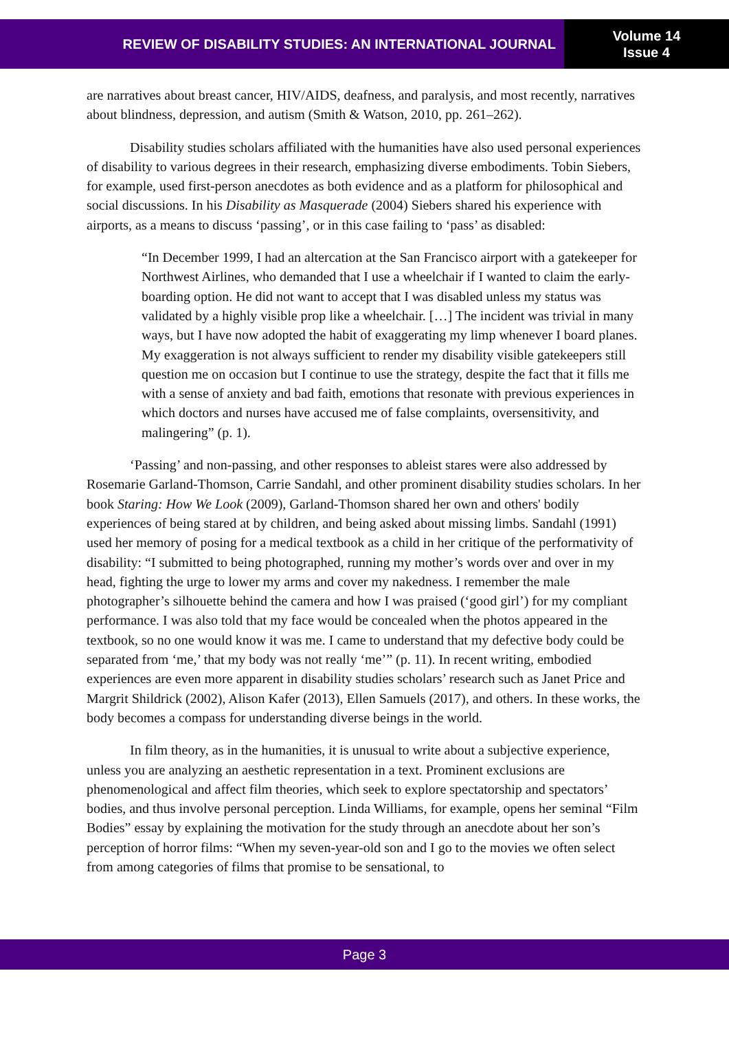REVIEW OF DISABILITY STUDIES: AN INTERNATIONAL JOURNAL
Volume 14
Issue 4
are narratives about breast cancer, HIV/AIDS, deafness, and paralysis, and most recently, narratives about blindness, depression, and autism (Smith & Watson, 2010, pp. 261–262).
Disability studies scholars affiliated with the humanities have also used personal experiences of disability to various degrees in their research, emphasizing diverse embodiments. Tobin Siebers, for example, used first-person anecdotes as both evidence and as a platform for philosophical and social discussions. In his Disability as Masquerade (2004) Siebers shared his experience with airports, as a means to discuss ‘passing’, or in this case failing to ‘pass’ as disabled:
“In December 1999, I had an altercation at the San Francisco airport with a gatekeeper for Northwest Airlines, who demanded that I use a wheelchair if I wanted to claim the early-boarding option. He did not want to accept that I was disabled unless my status was validated by a highly visible prop like a wheelchair. […] The incident was trivial in many ways, but I have now adopted the habit of exaggerating my limp whenever I board planes. My exaggeration is not always sufficient to render my disability visible gatekeepers still question me on occasion but I continue to use the strategy, despite the fact that it fills me with a sense of anxiety and bad faith, emotions that resonate with previous experiences in which doctors and nurses have accused me of false complaints, oversensitivity, and malingering” (p. 1).
‘Passing’ and non-passing, and other responses to ableist stares were also addressed by Rosemarie Garland-Thomson, Carrie Sandahl, and other prominent disability studies scholars. In her book Staring: How We Look (2009), Garland-Thomson shared her own and others' bodily experiences of being stared at by children, and being asked about missing limbs. Sandahl (1991) used her memory of posing for a medical textbook as a child in her critique of the performativity of disability: “I submitted to being photographed, running my mother’s words over and over in my head, fighting the urge to lower my arms and cover my nakedness. I remember the male photographer’s silhouette behind the camera and how I was praised (‘good girl’) for my compliant performance. I was also told that my face would be concealed when the photos appeared in the textbook, so no one would know it was me. I came to understand that my defective body could be separated from ‘me,’ that my body was not really ‘me’” (p. 11). In recent writing, embodied experiences are even more apparent in disability studies scholars’ research such as Janet Price and Margrit Shildrick (2002), Alison Kafer (2013), Ellen Samuels (2017), and others. In these works, the body becomes a compass for understanding diverse beings in the world.
In film theory, as in the humanities, it is unusual to write about a subjective experience, unless you are analyzing an aesthetic representation in a text. Prominent exclusions are phenomenological and affect film theories, which seek to explore spectatorship and spectators’ bodies, and thus involve personal perception. Linda Williams, for example, opens her seminal “Film Bodies” essay by explaining the motivation for the study through an anecdote about her son’s perception of horror films: “When my seven-year-old son and I go to the movies we often select from among categories of films that promise to be sensational, to
Page 3